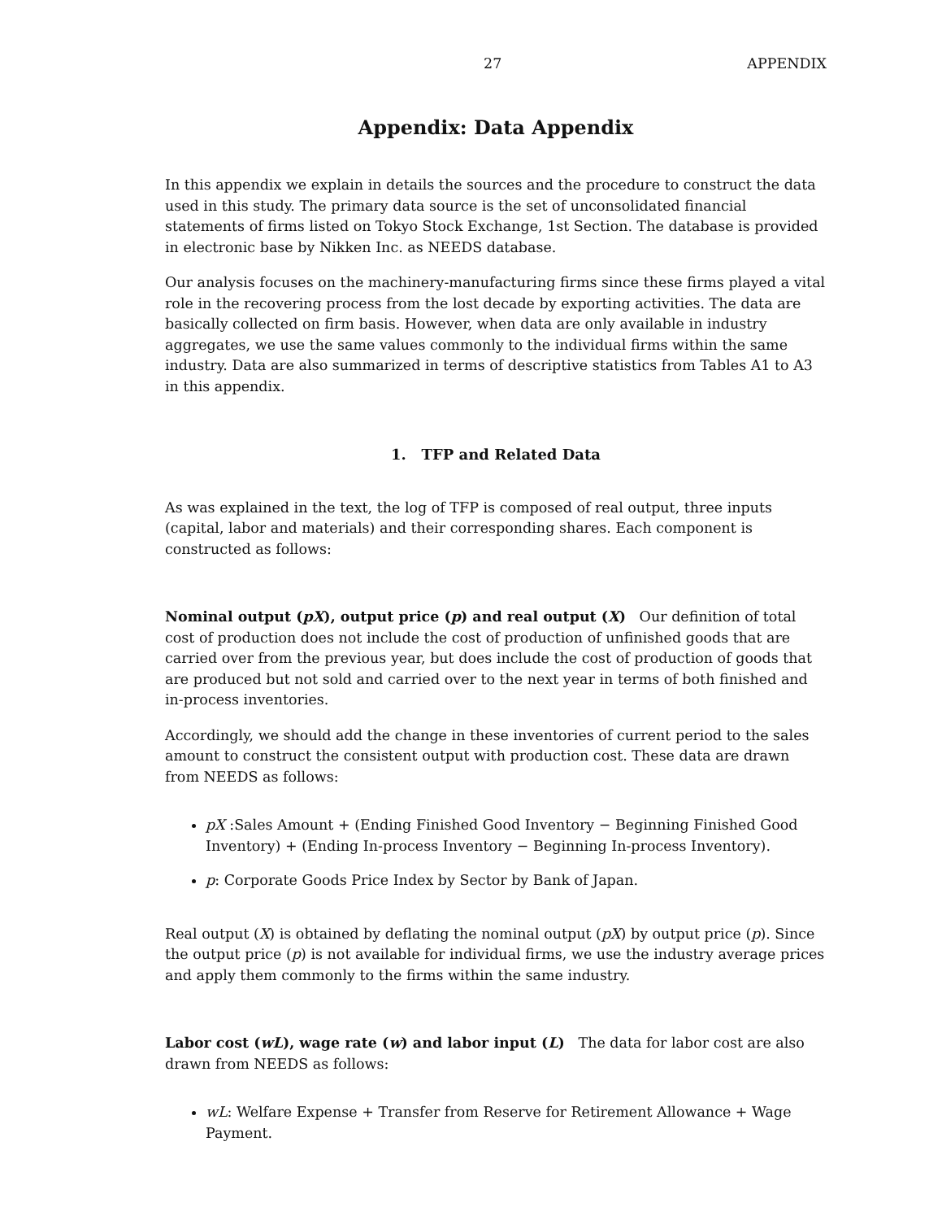27 APPENDIX
Appendix: Data Appendix
In this appendix we explain in details the sources and the procedure to construct the data used in this study. The primary data source is the set of unconsolidated financial statements of firms listed on Tokyo Stock Exchange, 1st Section. The database is provided in electronic base by Nikken Inc. as NEEDS database.
Our analysis focuses on the machinery-manufacturing firms since these firms played a vital role in the recovering process from the lost decade by exporting activities. The data are basically collected on firm basis. However, when data are only available in industry aggregates, we use the same values commonly to the individual firms within the same industry. Data are also summarized in terms of descriptive statistics from Tables A1 to A3 in this appendix.
1. TFP and Related Data
As was explained in the text, the log of TFP is composed of real output, three inputs (capital, labor and materials) and their corresponding shares. Each component is constructed as follows:
Nominal output (pX), output price (p) and real output (X) Our definition of total cost of production does not include the cost of production of unfinished goods that are carried over from the previous year, but does include the cost of production of goods that are produced but not sold and carried over to the next year in terms of both finished and in-process inventories.
Accordingly, we should add the change in these inventories of current period to the sales amount to construct the consistent output with production cost. These data are drawn from NEEDS as follows:
pX :Sales Amount + (Ending Finished Good Inventory − Beginning Finished Good Inventory) + (Ending In-process Inventory − Beginning In-process Inventory).
p: Corporate Goods Price Index by Sector by Bank of Japan.
Real output (X) is obtained by deflating the nominal output (pX) by output price (p). Since the output price (p) is not available for individual firms, we use the industry average prices and apply them commonly to the firms within the same industry.
Labor cost (wL), wage rate (w) and labor input (L) The data for labor cost are also drawn from NEEDS as follows:
wL: Welfare Expense + Transfer from Reserve for Retirement Allowance + Wage Payment.